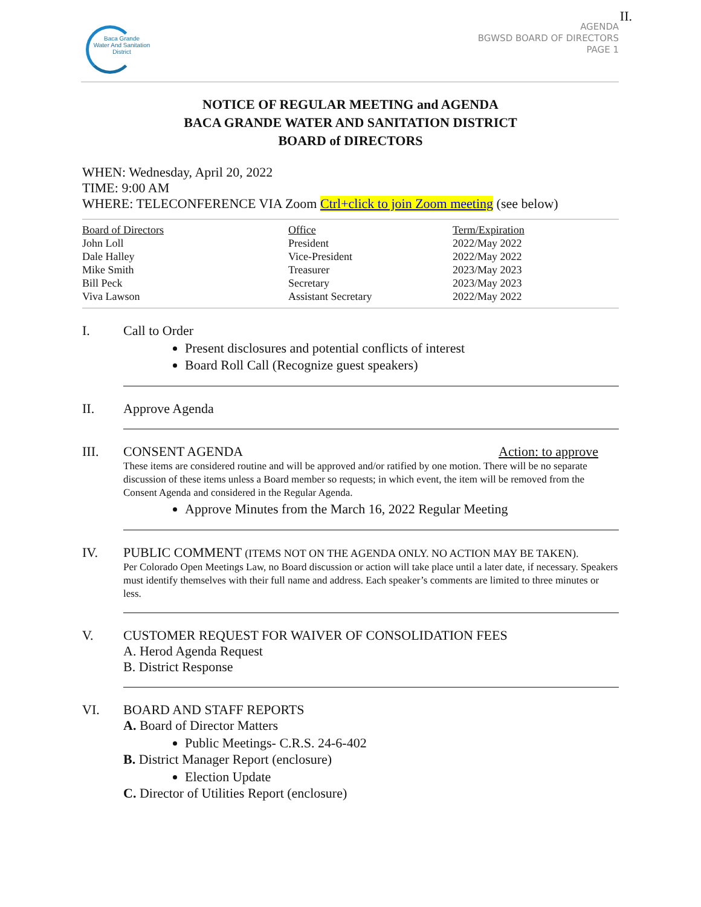II.
Baca Grande
Water And Sanitation
District
AGENDA
BGWSD BOARD OF DIRECTORS
PAGE 1
NOTICE OF REGULAR MEETING and AGENDA
BACA GRANDE WATER AND SANITATION DISTRICT
BOARD of DIRECTORS
WHEN: Wednesday, April 20, 2022
TIME: 9:00 AM
WHERE: TELECONFERENCE VIA Zoom Ctrl+click to join Zoom meeting (see below)
| Board of Directors | Office | Term/Expiration |
| --- | --- | --- |
| John Loll | President | 2022/May 2022 |
| Dale Halley | Vice-President | 2022/May 2022 |
| Mike Smith | Treasurer | 2023/May 2023 |
| Bill Peck | Secretary | 2023/May 2023 |
| Viva Lawson | Assistant Secretary | 2022/May 2022 |
I. Call to Order
Present disclosures and potential conflicts of interest
Board Roll Call (Recognize guest speakers)
II. Approve Agenda
III. CONSENT AGENDA Action: to approve
These items are considered routine and will be approved and/or ratified by one motion. There will be no separate discussion of these items unless a Board member so requests; in which event, the item will be removed from the Consent Agenda and considered in the Regular Agenda.
Approve Minutes from the March 16, 2022 Regular Meeting
IV. PUBLIC COMMENT (ITEMS NOT ON THE AGENDA ONLY. NO ACTION MAY BE TAKEN).
Per Colorado Open Meetings Law, no Board discussion or action will take place until a later date, if necessary. Speakers must identify themselves with their full name and address. Each speaker’s comments are limited to three minutes or less.
V. CUSTOMER REQUEST FOR WAIVER OF CONSOLIDATION FEES
A. Herod Agenda Request
B. District Response
VI. BOARD AND STAFF REPORTS
A. Board of Director Matters
Public Meetings- C.R.S. 24-6-402
B. District Manager Report (enclosure)
Election Update
C. Director of Utilities Report (enclosure)